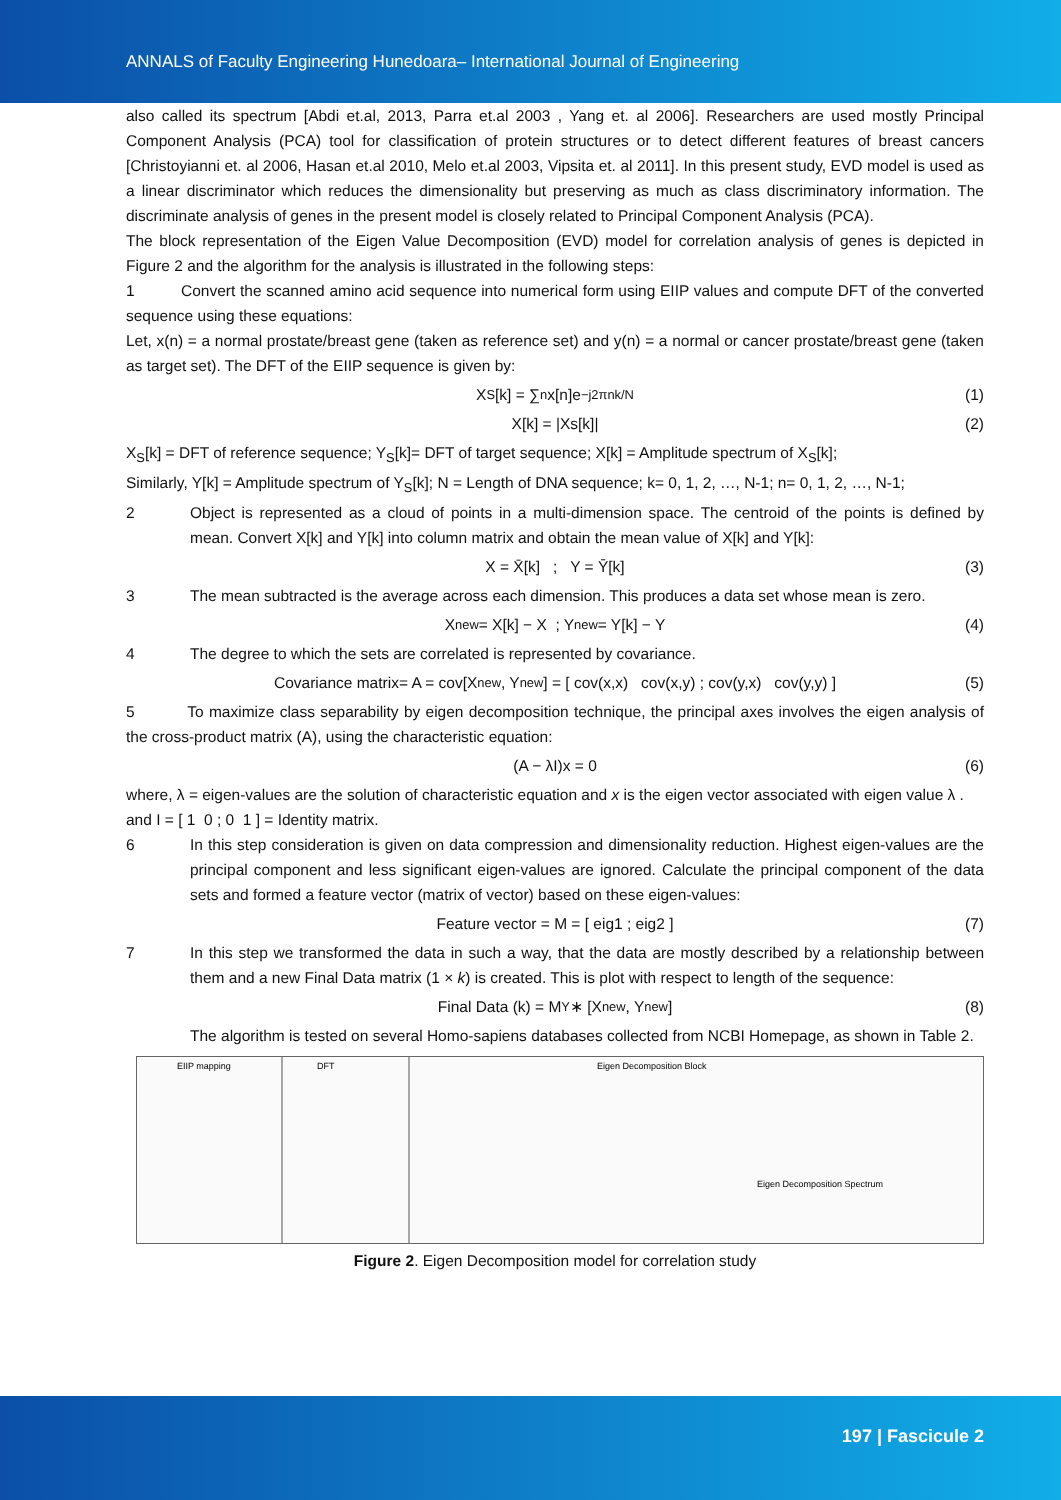ANNALS of Faculty Engineering Hunedoara– International Journal of Engineering
also called its spectrum [Abdi et.al, 2013, Parra et.al 2003 , Yang et. al 2006]. Researchers are used mostly Principal Component Analysis (PCA) tool for classification of protein structures or to detect different features of breast cancers [Christoyianni et. al 2006, Hasan et.al 2010, Melo et.al 2003, Vipsita et. al 2011]. In this present study, EVD model is used as a linear discriminator which reduces the dimensionality but preserving as much as class discriminatory information. The discriminate analysis of genes in the present model is closely related to Principal Component Analysis (PCA).
The block representation of the Eigen Value Decomposition (EVD) model for correlation analysis of genes is depicted in Figure 2 and the algorithm for the analysis is illustrated in the following steps:
1 Convert the scanned amino acid sequence into numerical form using EIIP values and compute DFT of the converted sequence using these equations:
Let, x(n) = a normal prostate/breast gene (taken as reference set) and y(n) = a normal or cancer prostate/breast gene (taken as target set). The DFT of the EIIP sequence is given by:
X<sub>S</sub>[k] = ∑<sub>n</sub> x[n]e<sup>−j2πnk/N</sup> (1)
X[k] = |Xs[k]| (2)
X<sub>S</sub>[k] = DFT of reference sequence; Y<sub>S</sub>[k]= DFT of target sequence; X[k] = Amplitude spectrum of X<sub>S</sub>[k];
Similarly, Y[k] = Amplitude spectrum of Y<sub>S</sub>[k]; N = Length of DNA sequence; k= 0, 1, 2, …, N-1; n= 0, 1, 2, …, N-1;
2 Object is represented as a cloud of points in a multi-dimension space. The centroid of the points is defined by mean. Convert X[k] and Y[k] into column matrix and obtain the mean value of X[k] and Y[k]:
X = X̄[k] ; Y = Ȳ[k] (3)
3 The mean subtracted is the average across each dimension. This produces a data set whose mean is zero.
X<sub>new</sub> = X[k] − X ; Y<sub>new</sub> = Y[k] − Y (4)
4 The degree to which the sets are correlated is represented by covariance.
Covariance matrix= A = cov[X<sub>new</sub>, Y<sub>new</sub>] = [ cov(x,x) cov(x,y) ; cov(y,x) cov(y,y) ] (5)
5 To maximize class separability by eigen decomposition technique, the principal axes involves the eigen analysis of the cross-product matrix (A), using the characteristic equation:
(A − λI)x = 0 (6)
where, λ = eigen-values are the solution of characteristic equation and x is the eigen vector associated with eigen value λ .
and I = [ 1 0 ; 0 1 ] = Identity matrix.
6 In this step consideration is given on data compression and dimensionality reduction. Highest eigen-values are the principal component and less significant eigen-values are ignored. Calculate the principal component of the data sets and formed a feature vector (matrix of vector) based on these eigen-values:
Feature vector = M = [ eig1 ; eig2 ] (7)
7 In this step we transformed the data in such a way, that the data are mostly described by a relationship between them and a new Final Data matrix (1 × k) is created. This is plot with respect to length of the sequence:
Final Data (k) = M<sup>Y</sup> ∗ [X<sub>new</sub>, Y<sub>new</sub>] (8)
The algorithm is tested on several Homo-sapiens databases collected from NCBI Homepage, as shown in Table 2.
EIIP mapping
DFT
Eigen Decomposition Block
Eigen Decomposition Spectrum
Figure 2. Eigen Decomposition model for correlation study
197 | Fascicule 2